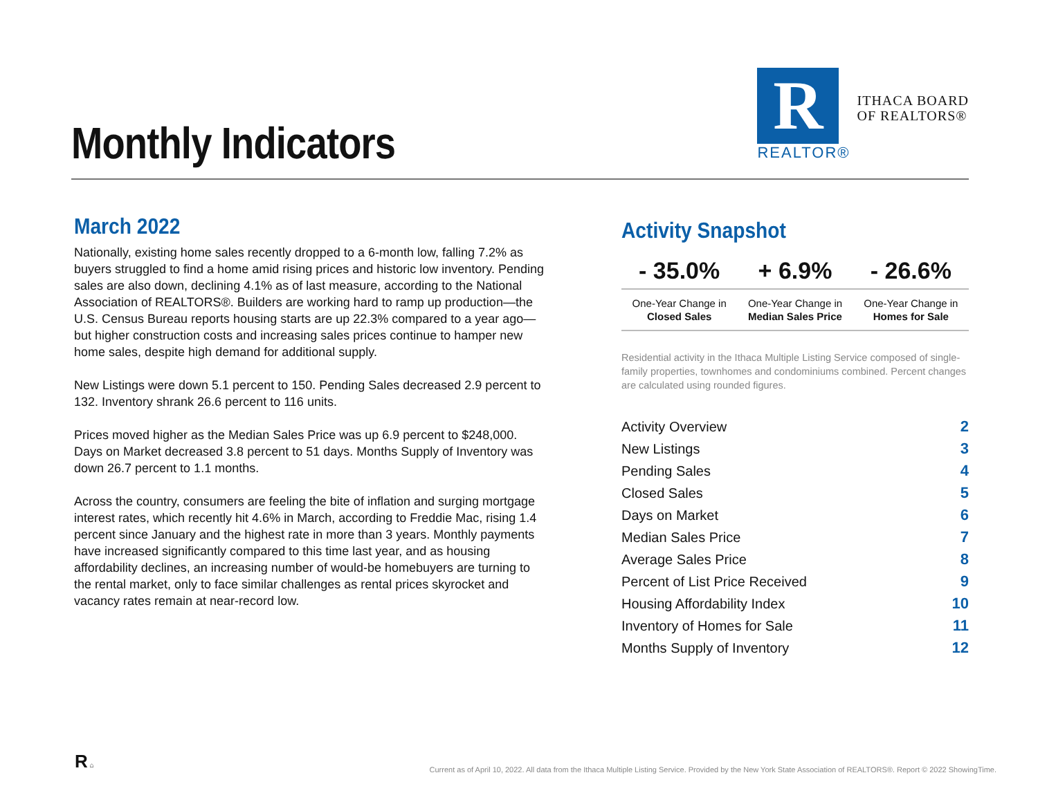Monthly Indicators
R
REALTOR®
ITHACA BOARD
OF REALTORS®
March 2022
Nationally, existing home sales recently dropped to a 6-month low, falling 7.2% as buyers struggled to find a home amid rising prices and historic low inventory. Pending sales are also down, declining 4.1% as of last measure, according to the National Association of REALTORS®. Builders are working hard to ramp up production—the U.S. Census Bureau reports housing starts are up 22.3% compared to a year ago—but higher construction costs and increasing sales prices continue to hamper new home sales, despite high demand for additional supply.
New Listings were down 5.1 percent to 150. Pending Sales decreased 2.9 percent to 132. Inventory shrank 26.6 percent to 116 units.
Prices moved higher as the Median Sales Price was up 6.9 percent to $248,000. Days on Market decreased 3.8 percent to 51 days. Months Supply of Inventory was down 26.7 percent to 1.1 months.
Across the country, consumers are feeling the bite of inflation and surging mortgage interest rates, which recently hit 4.6% in March, according to Freddie Mac, rising 1.4 percent since January and the highest rate in more than 3 years. Monthly payments have increased significantly compared to this time last year, and as housing affordability declines, an increasing number of would-be homebuyers are turning to the rental market, only to face similar challenges as rental prices skyrocket and vacancy rates remain at near-record low.
Activity Snapshot
| - 35.0% | + 6.9% | - 26.6% |
| One-Year Change in Closed Sales | One-Year Change in Median Sales Price | One-Year Change in Homes for Sale |
Residential activity in the Ithaca Multiple Listing Service composed of single-family properties, townhomes and condominiums combined. Percent changes are calculated using rounded figures.
| Activity Overview | 2 |
| New Listings | 3 |
| Pending Sales | 4 |
| Closed Sales | 5 |
| Days on Market | 6 |
| Median Sales Price | 7 |
| Average Sales Price | 8 |
| Percent of List Price Received | 9 |
| Housing Affordability Index | 10 |
| Inventory of Homes for Sale | 11 |
| Months Supply of Inventory | 12 |
R ⌂
Current as of April 10, 2022. All data from the Ithaca Multiple Listing Service. Provided by the New York State Association of REALTORS®. Report © 2022 ShowingTime.